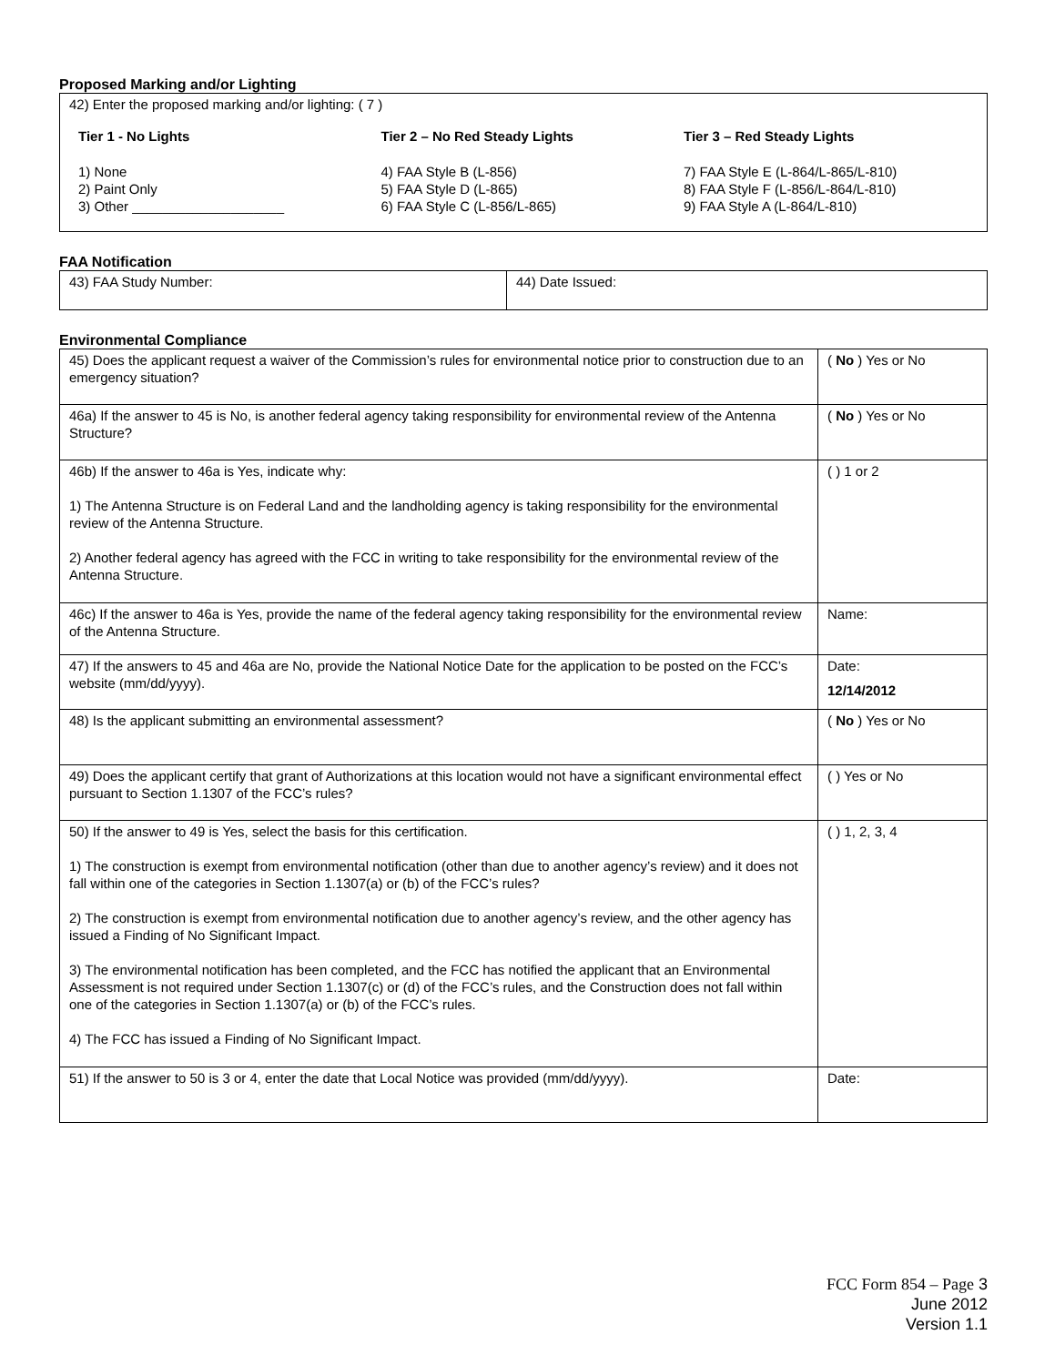Proposed Marking and/or Lighting
| 42) Enter the proposed marking and/or lighting: ( 7 ) Tier 1 - No Lights Tier 2 – No Red Steady Lights Tier 3 – Red Steady Lights 1) None 2) Paint Only 3) Other ____________________ 4) FAA Style B (L-856) 5) FAA Style D (L-865) 6) FAA Style C (L-856/L-865) 7) FAA Style E (L-864/L-865/L-810) 8) FAA Style F (L-856/L-864/L-810) 9) FAA Style A (L-864/L-810) |
FAA Notification
| 43) FAA Study Number: | 44) Date Issued: |
Environmental Compliance
| 45) Does the applicant request a waiver of the Commission’s rules for environmental notice prior to construction due to an emergency situation? | ( No ) Yes or No |
| 46a) If the answer to 45 is No, is another federal agency taking responsibility for environmental review of the Antenna Structure? | ( No ) Yes or No |
| 46b) If the answer to 46a is Yes, indicate why: 1) The Antenna Structure is on Federal Land and the landholding agency is taking responsibility for the environmental review of the Antenna Structure. 2) Another federal agency has agreed with the FCC in writing to take responsibility for the environmental review of the Antenna Structure. | ( ) 1 or 2 |
| 46c) If the answer to 46a is Yes, provide the name of the federal agency taking responsibility for the environmental review of the Antenna Structure. | Name: |
| 47) If the answers to 45 and 46a are No, provide the National Notice Date for the application to be posted on the FCC’s website (mm/dd/yyyy). | Date: 12/14/2012 |
| 48) Is the applicant submitting an environmental assessment? | ( No ) Yes or No |
| 49) Does the applicant certify that grant of Authorizations at this location would not have a significant environmental effect pursuant to Section 1.1307 of the FCC’s rules? | ( ) Yes or No |
| 50) If the answer to 49 is Yes, select the basis for this certification. 1) The construction is exempt from environmental notification (other than due to another agency’s review) and it does not fall within one of the categories in Section 1.1307(a) or (b) of the FCC’s rules? 2) The construction is exempt from environmental notification due to another agency’s review, and the other agency has issued a Finding of No Significant Impact. 3) The environmental notification has been completed, and the FCC has notified the applicant that an Environmental Assessment is not required under Section 1.1307(c) or (d) of the FCC’s rules, and the Construction does not fall within one of the categories in Section 1.1307(a) or (b) of the FCC’s rules. 4) The FCC has issued a Finding of No Significant Impact. | ( ) 1, 2, 3, 4 |
| 51) If the answer to 50 is 3 or 4, enter the date that Local Notice was provided (mm/dd/yyyy). | Date: |
FCC Form 854 – Page 3
June 2012
Version 1.1